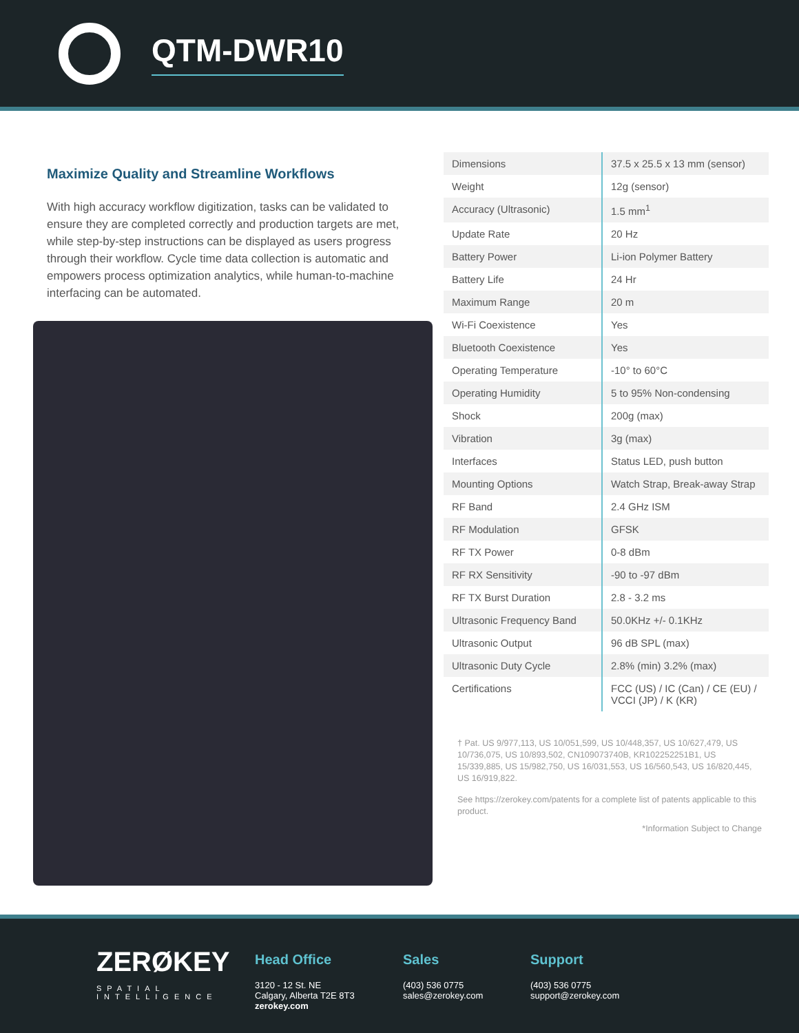QTM-DWR10
Maximize Quality and Streamline Workflows
With high accuracy workflow digitization, tasks can be validated to ensure they are completed correctly and production targets are met, while step-by-step instructions can be displayed as users progress through their workflow. Cycle time data collection is automatic and empowers process optimization analytics, while human-to-machine interfacing can be automated.
| Dimensions | 37.5 x 25.5 x 13 mm (sensor) |
| Weight | 12g (sensor) |
| Accuracy (Ultrasonic) | 1.5 mm<sup>1</sup> |
| Update Rate | 20 Hz |
| Battery Power | Li-ion Polymer Battery |
| Battery Life | 24 Hr |
| Maximum Range | 20 m |
| Wi-Fi Coexistence | Yes |
| Bluetooth Coexistence | Yes |
| Operating Temperature | -10° to 60°C |
| Operating Humidity | 5 to 95% Non-condensing |
| Shock | 200g (max) |
| Vibration | 3g (max) |
| Interfaces | Status LED, push button |
| Mounting Options | Watch Strap, Break-away Strap |
| RF Band | 2.4 GHz ISM |
| RF Modulation | GFSK |
| RF TX Power | 0-8 dBm |
| RF RX Sensitivity | -90 to -97 dBm |
| RF TX Burst Duration | 2.8 - 3.2 ms |
| Ultrasonic Frequency Band | 50.0KHz +/- 0.1KHz |
| Ultrasonic Output | 96 dB SPL (max) |
| Ultrasonic Duty Cycle | 2.8% (min) 3.2% (max) |
| Certifications | FCC (US) / IC (Can) / CE (EU) / VCCI (JP) / K (KR) |
† Pat. US 9/977,113, US 10/051,599, US 10/448,357, US 10/627,479, US 10/736,075, US 10/893,502, CN109073740B, KR102252251B1, US 15/339,885, US 15/982,750, US 16/031,553, US 16/560,543, US 16/820,445, US 16/919,822.
See https://zerokey.com/patents for a complete list of patents applicable to this product.
*Information Subject to Change
ZERØKEY
SPATIAL INTELLIGENCE
Head Office
3120 - 12 St. NE
Calgary, Alberta T2E 8T3
zerokey.com
Sales
(403) 536 0775
sales@zerokey.com
Support
(403) 536 0775
support@zerokey.com